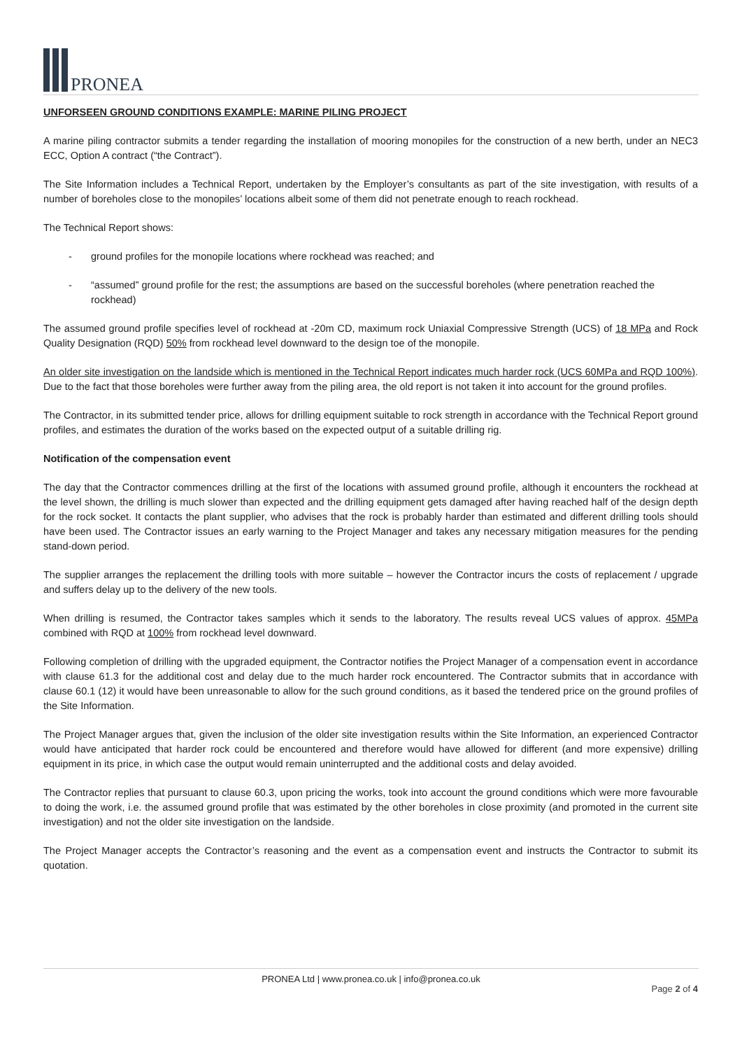PRONEA
UNFORSEEN GROUND CONDITIONS EXAMPLE: MARINE PILING PROJECT
A marine piling contractor submits a tender regarding the installation of mooring monopiles for the construction of a new berth, under an NEC3 ECC, Option A contract (“the Contract”).
The Site Information includes a Technical Report, undertaken by the Employer’s consultants as part of the site investigation, with results of a number of boreholes close to the monopiles’ locations albeit some of them did not penetrate enough to reach rockhead.
The Technical Report shows:
- ground profiles for the monopile locations where rockhead was reached; and
- “assumed” ground profile for the rest; the assumptions are based on the successful boreholes (where penetration reached the rockhead)
The assumed ground profile specifies level of rockhead at -20m CD, maximum rock Uniaxial Compressive Strength (UCS) of 18 MPa and Rock Quality Designation (RQD) 50% from rockhead level downward to the design toe of the monopile.
An older site investigation on the landside which is mentioned in the Technical Report indicates much harder rock (UCS 60MPa and RQD 100%). Due to the fact that those boreholes were further away from the piling area, the old report is not taken it into account for the ground profiles.
The Contractor, in its submitted tender price, allows for drilling equipment suitable to rock strength in accordance with the Technical Report ground profiles, and estimates the duration of the works based on the expected output of a suitable drilling rig.
Notification of the compensation event
The day that the Contractor commences drilling at the first of the locations with assumed ground profile, although it encounters the rockhead at the level shown, the drilling is much slower than expected and the drilling equipment gets damaged after having reached half of the design depth for the rock socket. It contacts the plant supplier, who advises that the rock is probably harder than estimated and different drilling tools should have been used. The Contractor issues an early warning to the Project Manager and takes any necessary mitigation measures for the pending stand-down period.
The supplier arranges the replacement the drilling tools with more suitable – however the Contractor incurs the costs of replacement / upgrade and suffers delay up to the delivery of the new tools.
When drilling is resumed, the Contractor takes samples which it sends to the laboratory. The results reveal UCS values of approx. 45MPa combined with RQD at 100% from rockhead level downward.
Following completion of drilling with the upgraded equipment, the Contractor notifies the Project Manager of a compensation event in accordance with clause 61.3 for the additional cost and delay due to the much harder rock encountered. The Contractor submits that in accordance with clause 60.1 (12) it would have been unreasonable to allow for the such ground conditions, as it based the tendered price on the ground profiles of the Site Information.
The Project Manager argues that, given the inclusion of the older site investigation results within the Site Information, an experienced Contractor would have anticipated that harder rock could be encountered and therefore would have allowed for different (and more expensive) drilling equipment in its price, in which case the output would remain uninterrupted and the additional costs and delay avoided.
The Contractor replies that pursuant to clause 60.3, upon pricing the works, took into account the ground conditions which were more favourable to doing the work, i.e. the assumed ground profile that was estimated by the other boreholes in close proximity (and promoted in the current site investigation) and not the older site investigation on the landside.
The Project Manager accepts the Contractor’s reasoning and the event as a compensation event and instructs the Contractor to submit its quotation.
PRONEA Ltd | www.pronea.co.uk | info@pronea.co.uk
Page 2 of 4